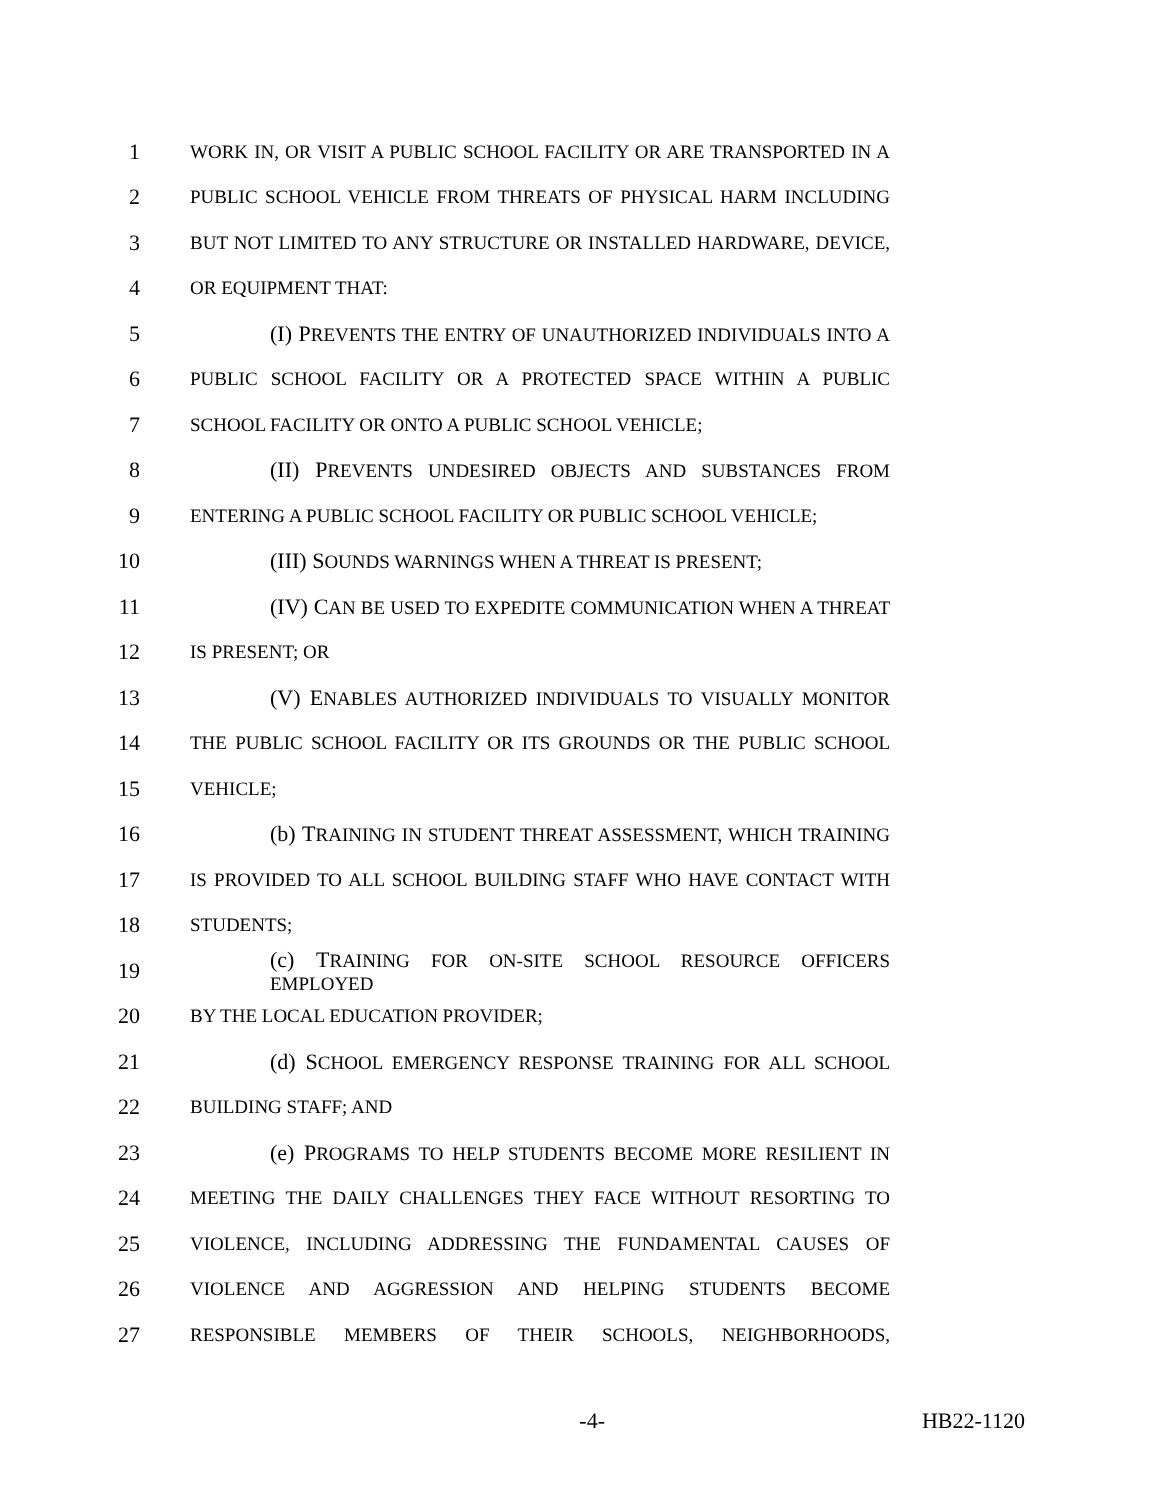1 WORK IN, OR VISIT A PUBLIC SCHOOL FACILITY OR ARE TRANSPORTED IN A
2 PUBLIC SCHOOL VEHICLE FROM THREATS OF PHYSICAL HARM INCLUDING
3 BUT NOT LIMITED TO ANY STRUCTURE OR INSTALLED HARDWARE, DEVICE,
4 OR EQUIPMENT THAT:
5 (I) PREVENTS THE ENTRY OF UNAUTHORIZED INDIVIDUALS INTO A
6 PUBLIC SCHOOL FACILITY OR A PROTECTED SPACE WITHIN A PUBLIC
7 SCHOOL FACILITY OR ONTO A PUBLIC SCHOOL VEHICLE;
8 (II) PREVENTS UNDESIRED OBJECTS AND SUBSTANCES FROM
9 ENTERING A PUBLIC SCHOOL FACILITY OR PUBLIC SCHOOL VEHICLE;
10 (III) SOUNDS WARNINGS WHEN A THREAT IS PRESENT;
11 (IV) CAN BE USED TO EXPEDITE COMMUNICATION WHEN A THREAT
12 IS PRESENT; OR
13 (V) ENABLES AUTHORIZED INDIVIDUALS TO VISUALLY MONITOR
14 THE PUBLIC SCHOOL FACILITY OR ITS GROUNDS OR THE PUBLIC SCHOOL
15 VEHICLE;
16 (b) TRAINING IN STUDENT THREAT ASSESSMENT, WHICH TRAINING
17 IS PROVIDED TO ALL SCHOOL BUILDING STAFF WHO HAVE CONTACT WITH
18 STUDENTS;
19 (c) TRAINING FOR ON-SITE SCHOOL RESOURCE OFFICERS EMPLOYED
20 BY THE LOCAL EDUCATION PROVIDER;
21 (d) SCHOOL EMERGENCY RESPONSE TRAINING FOR ALL SCHOOL
22 BUILDING STAFF; AND
23 (e) PROGRAMS TO HELP STUDENTS BECOME MORE RESILIENT IN
24 MEETING THE DAILY CHALLENGES THEY FACE WITHOUT RESORTING TO
25 VIOLENCE, INCLUDING ADDRESSING THE FUNDAMENTAL CAUSES OF
26 VIOLENCE AND AGGRESSION AND HELPING STUDENTS BECOME
27 RESPONSIBLE MEMBERS OF THEIR SCHOOLS, NEIGHBORHOODS,
-4- HB22-1120